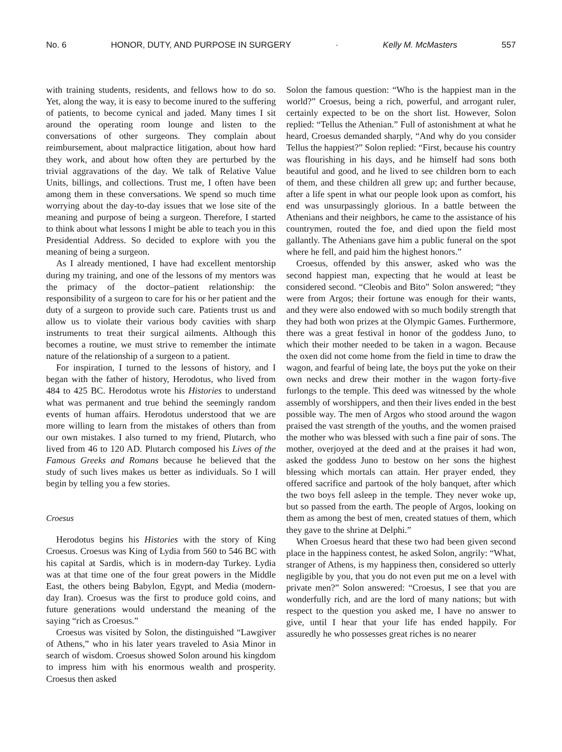No. 6 HONOR, DUTY, AND PURPOSE IN SURGERY · Kelly M. McMasters 557
with training students, residents, and fellows how to do so. Yet, along the way, it is easy to become inured to the suffering of patients, to become cynical and jaded. Many times I sit around the operating room lounge and listen to the conversations of other surgeons. They complain about reimbursement, about malpractice litigation, about how hard they work, and about how often they are perturbed by the trivial aggravations of the day. We talk of Relative Value Units, billings, and collections. Trust me, I often have been among them in these conversations. We spend so much time worrying about the day-to-day issues that we lose site of the meaning and purpose of being a surgeon. Therefore, I started to think about what lessons I might be able to teach you in this Presidential Address. So decided to explore with you the meaning of being a surgeon.
As I already mentioned, I have had excellent mentorship during my training, and one of the lessons of my mentors was the primacy of the doctor–patient relationship: the responsibility of a surgeon to care for his or her patient and the duty of a surgeon to provide such care. Patients trust us and allow us to violate their various body cavities with sharp instruments to treat their surgical ailments. Although this becomes a routine, we must strive to remember the intimate nature of the relationship of a surgeon to a patient.
For inspiration, I turned to the lessons of history, and I began with the father of history, Herodotus, who lived from 484 to 425 BC. Herodotus wrote his Histories to understand what was permanent and true behind the seemingly random events of human affairs. Herodotus understood that we are more willing to learn from the mistakes of others than from our own mistakes. I also turned to my friend, Plutarch, who lived from 46 to 120 AD. Plutarch composed his Lives of the Famous Greeks and Romans because he believed that the study of such lives makes us better as individuals. So I will begin by telling you a few stories.
Croesus
Herodotus begins his Histories with the story of King Croesus. Croesus was King of Lydia from 560 to 546 BC with his capital at Sardis, which is in modern-day Turkey. Lydia was at that time one of the four great powers in the Middle East, the others being Babylon, Egypt, and Media (modern-day Iran). Croesus was the first to produce gold coins, and future generations would understand the meaning of the saying “rich as Croesus.”
Croesus was visited by Solon, the distinguished “Lawgiver of Athens,” who in his later years traveled to Asia Minor in search of wisdom. Croesus showed Solon around his kingdom to impress him with his enormous wealth and prosperity. Croesus then asked
Solon the famous question: “Who is the happiest man in the world?” Croesus, being a rich, powerful, and arrogant ruler, certainly expected to be on the short list. However, Solon replied: “Tellus the Athenian.” Full of astonishment at what he heard, Croesus demanded sharply, “And why do you consider Tellus the happiest?” Solon replied: “First, because his country was flourishing in his days, and he himself had sons both beautiful and good, and he lived to see children born to each of them, and these children all grew up; and further because, after a life spent in what our people look upon as comfort, his end was unsurpassingly glorious. In a battle between the Athenians and their neighbors, he came to the assistance of his countrymen, routed the foe, and died upon the field most gallantly. The Athenians gave him a public funeral on the spot where he fell, and paid him the highest honors.”
Croesus, offended by this answer, asked who was the second happiest man, expecting that he would at least be considered second. “Cleobis and Bito” Solon answered; “they were from Argos; their fortune was enough for their wants, and they were also endowed with so much bodily strength that they had both won prizes at the Olympic Games. Furthermore, there was a great festival in honor of the goddess Juno, to which their mother needed to be taken in a wagon. Because the oxen did not come home from the field in time to draw the wagon, and fearful of being late, the boys put the yoke on their own necks and drew their mother in the wagon forty-five furlongs to the temple. This deed was witnessed by the whole assembly of worshippers, and then their lives ended in the best possible way. The men of Argos who stood around the wagon praised the vast strength of the youths, and the women praised the mother who was blessed with such a fine pair of sons. The mother, overjoyed at the deed and at the praises it had won, asked the goddess Juno to bestow on her sons the highest blessing which mortals can attain. Her prayer ended, they offered sacrifice and partook of the holy banquet, after which the two boys fell asleep in the temple. They never woke up, but so passed from the earth. The people of Argos, looking on them as among the best of men, created statues of them, which they gave to the shrine at Delphi.”
When Croesus heard that these two had been given second place in the happiness contest, he asked Solon, angrily: “What, stranger of Athens, is my happiness then, considered so utterly negligible by you, that you do not even put me on a level with private men?” Solon answered: “Croesus, I see that you are wonderfully rich, and are the lord of many nations; but with respect to the question you asked me, I have no answer to give, until I hear that your life has ended happily. For assuredly he who possesses great riches is no nearer